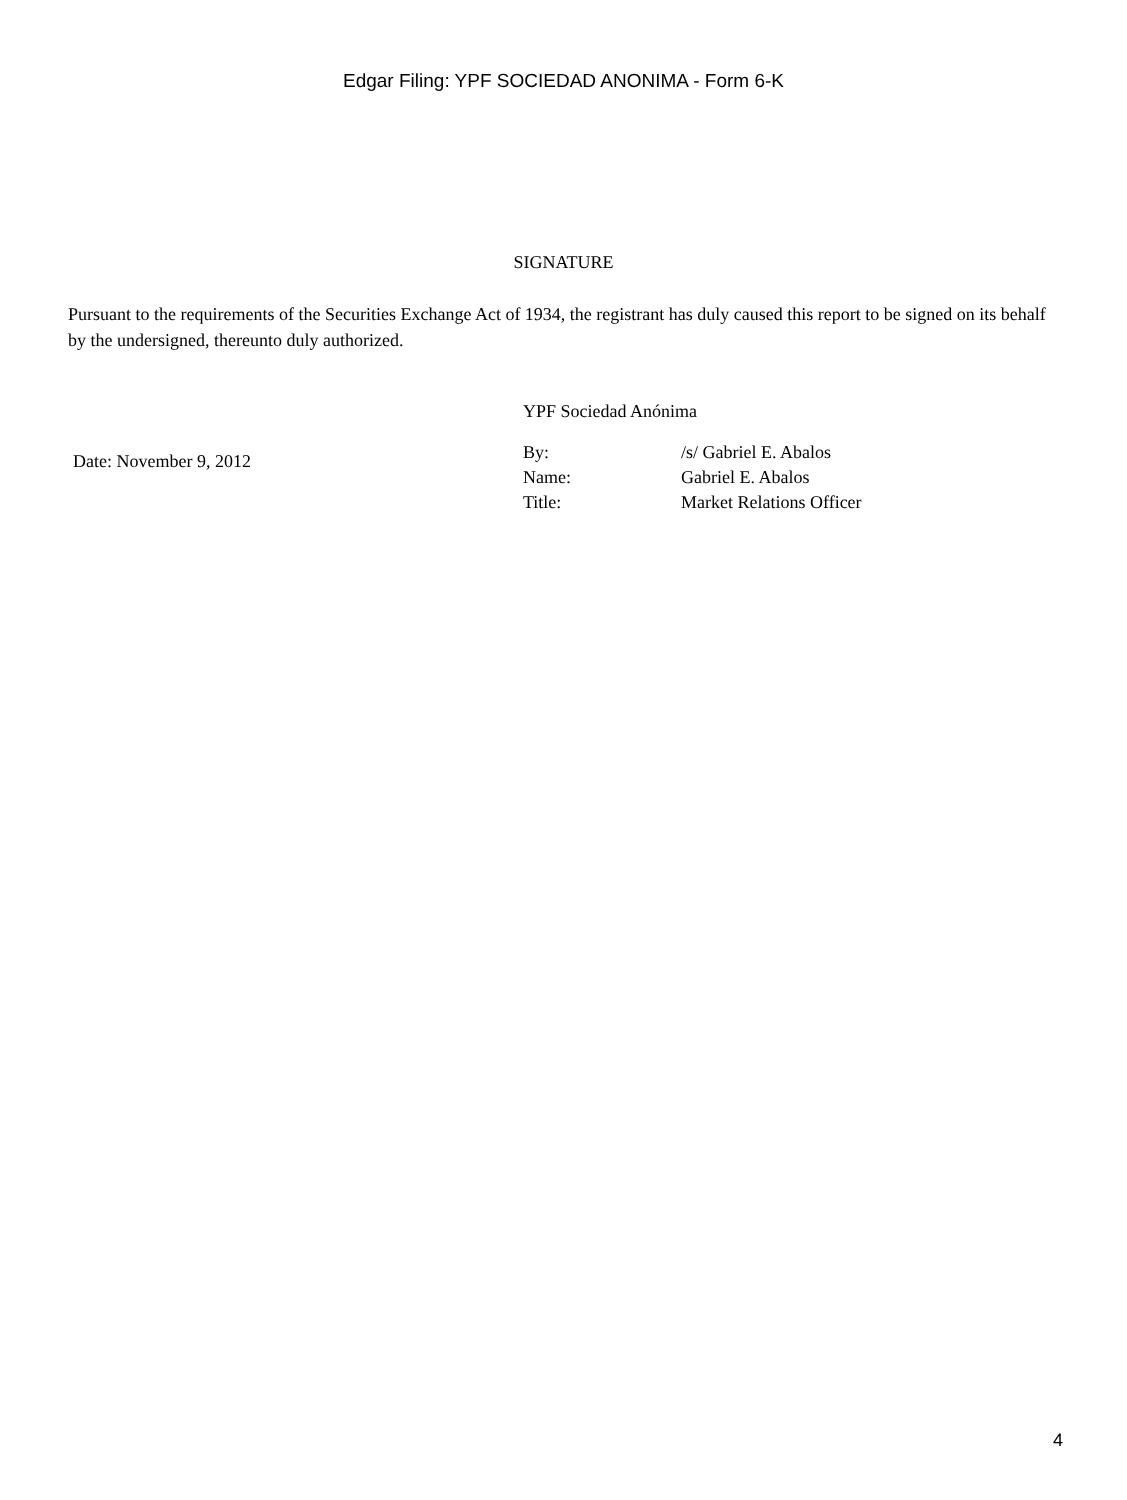Edgar Filing: YPF SOCIEDAD ANONIMA - Form 6-K
SIGNATURE
Pursuant to the requirements of the Securities Exchange Act of 1934, the registrant has duly caused this report to be signed on its behalf by the undersigned, thereunto duly authorized.
Date: November 9, 2012
YPF Sociedad Anónima
| By: | /s/ Gabriel E. Abalos |
| Name: | Gabriel E. Abalos |
| Title: | Market Relations Officer |
4